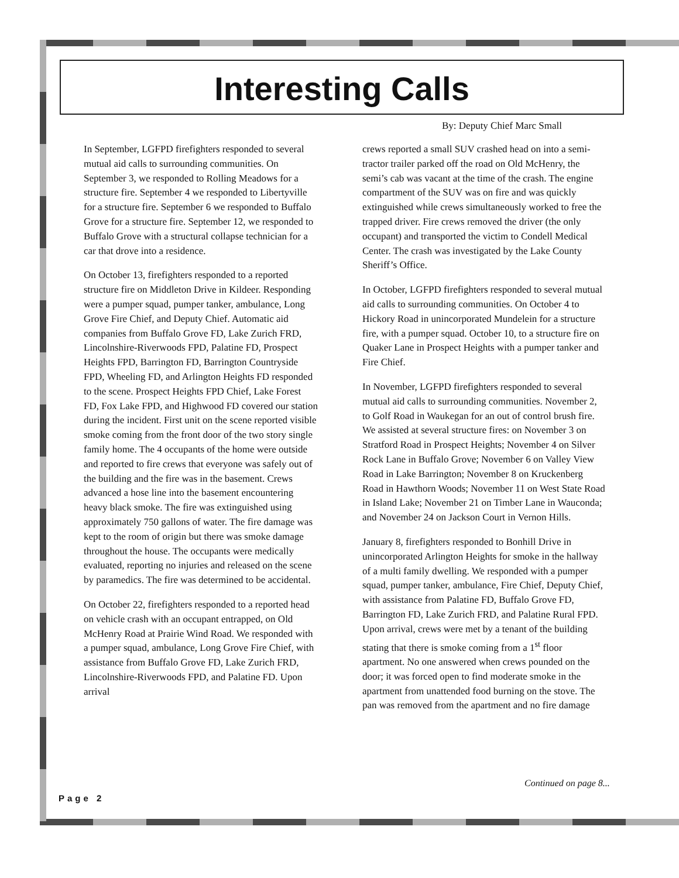Interesting Calls
By: Deputy Chief Marc Small
In September, LGFPD firefighters responded to several mutual aid calls to surrounding communities. On September 3, we responded to Rolling Meadows for a structure fire. September 4 we responded to Libertyville for a structure fire. September 6 we responded to Buffalo Grove for a structure fire. September 12, we responded to Buffalo Grove with a structural collapse technician for a car that drove into a residence.
On October 13, firefighters responded to a reported structure fire on Middleton Drive in Kildeer. Responding were a pumper squad, pumper tanker, ambulance, Long Grove Fire Chief, and Deputy Chief. Automatic aid companies from Buffalo Grove FD, Lake Zurich FRD, Lincolnshire-Riverwoods FPD, Palatine FD, Prospect Heights FPD, Barrington FD, Barrington Countryside FPD, Wheeling FD, and Arlington Heights FD responded to the scene. Prospect Heights FPD Chief, Lake Forest FD, Fox Lake FPD, and Highwood FD covered our station during the incident. First unit on the scene reported visible smoke coming from the front door of the two story single family home. The 4 occupants of the home were outside and reported to fire crews that everyone was safely out of the building and the fire was in the basement. Crews advanced a hose line into the basement encountering heavy black smoke. The fire was extinguished using approximately 750 gallons of water. The fire damage was kept to the room of origin but there was smoke damage throughout the house. The occupants were medically evaluated, reporting no injuries and released on the scene by paramedics. The fire was determined to be accidental.
On October 22, firefighters responded to a reported head on vehicle crash with an occupant entrapped, on Old McHenry Road at Prairie Wind Road. We responded with a pumper squad, ambulance, Long Grove Fire Chief, with assistance from Buffalo Grove FD, Lake Zurich FRD, Lincolnshire-Riverwoods FPD, and Palatine FD. Upon arrival
crews reported a small SUV crashed head on into a semi-tractor trailer parked off the road on Old McHenry, the semi’s cab was vacant at the time of the crash. The engine compartment of the SUV was on fire and was quickly extinguished while crews simultaneously worked to free the trapped driver. Fire crews removed the driver (the only occupant) and transported the victim to Condell Medical Center. The crash was investigated by the Lake County Sheriff’s Office.
In October, LGFPD firefighters responded to several mutual aid calls to surrounding communities. On October 4 to Hickory Road in unincorporated Mundelein for a structure fire, with a pumper squad. October 10, to a structure fire on Quaker Lane in Prospect Heights with a pumper tanker and Fire Chief.
In November, LGFPD firefighters responded to several mutual aid calls to surrounding communities. November 2, to Golf Road in Waukegan for an out of control brush fire. We assisted at several structure fires: on November 3 on Stratford Road in Prospect Heights; November 4 on Silver Rock Lane in Buffalo Grove; November 6 on Valley View Road in Lake Barrington; November 8 on Kruckenberg Road in Hawthorn Woods; November 11 on West State Road in Island Lake; November 21 on Timber Lane in Wauconda; and November 24 on Jackson Court in Vernon Hills.
January 8, firefighters responded to Bonhill Drive in unincorporated Arlington Heights for smoke in the hallway of a multi family dwelling. We responded with a pumper squad, pumper tanker, ambulance, Fire Chief, Deputy Chief, with assistance from Palatine FD, Buffalo Grove FD, Barrington FD, Lake Zurich FRD, and Palatine Rural FPD. Upon arrival, crews were met by a tenant of the building stating that there is smoke coming from a 1<sup>st</sup> floor apartment. No one answered when crews pounded on the door; it was forced open to find moderate smoke in the apartment from unattended food burning on the stove. The pan was removed from the apartment and no fire damage
Continued on page 8...
Page 2